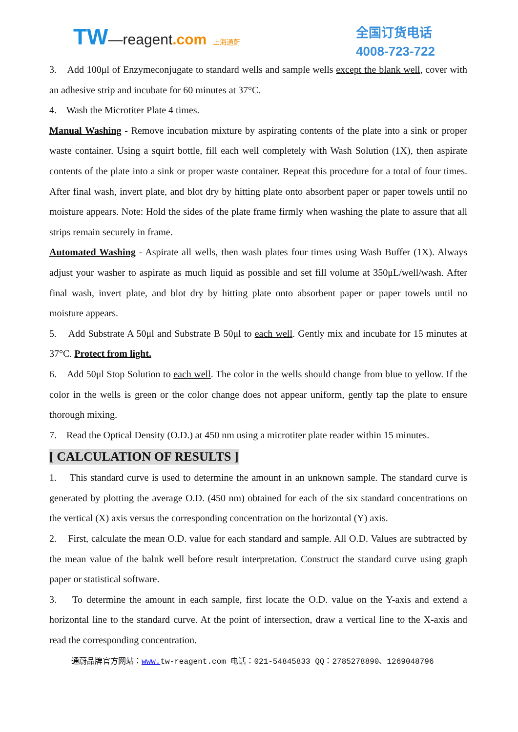TW—reagent.com 上海通蔚
全国订货电话
4008-723-722
3. Add 100μl of Enzymeconjugate to standard wells and sample wells except the blank well, cover with an adhesive strip and incubate for 60 minutes at 37°C.
4. Wash the Microtiter Plate 4 times.
Manual Washing - Remove incubation mixture by aspirating contents of the plate into a sink or proper waste container. Using a squirt bottle, fill each well completely with Wash Solution (1X), then aspirate contents of the plate into a sink or proper waste container. Repeat this procedure for a total of four times. After final wash, invert plate, and blot dry by hitting plate onto absorbent paper or paper towels until no moisture appears. Note: Hold the sides of the plate frame firmly when washing the plate to assure that all strips remain securely in frame.
Automated Washing - Aspirate all wells, then wash plates four times using Wash Buffer (1X). Always adjust your washer to aspirate as much liquid as possible and set fill volume at 350μL/well/wash. After final wash, invert plate, and blot dry by hitting plate onto absorbent paper or paper towels until no moisture appears.
5. Add Substrate A 50μl and Substrate B 50μl to each well. Gently mix and incubate for 15 minutes at 37°C. Protect from light.
6. Add 50μl Stop Solution to each well. The color in the wells should change from blue to yellow. If the color in the wells is green or the color change does not appear uniform, gently tap the plate to ensure thorough mixing.
7. Read the Optical Density (O.D.) at 450 nm using a microtiter plate reader within 15 minutes.
[ CALCULATION OF RESULTS ]
1. This standard curve is used to determine the amount in an unknown sample. The standard curve is generated by plotting the average O.D. (450 nm) obtained for each of the six standard concentrations on the vertical (X) axis versus the corresponding concentration on the horizontal (Y) axis.
2. First, calculate the mean O.D. value for each standard and sample. All O.D. Values are subtracted by the mean value of the balnk well before result interpretation. Construct the standard curve using graph paper or statistical software.
3. To determine the amount in each sample, first locate the O.D. value on the Y-axis and extend a horizontal line to the standard curve. At the point of intersection, draw a vertical line to the X-axis and read the corresponding concentration.
通蔚品牌官方网站：www. tw-reagent.com 电话：021-54845833 QQ：2785278890、1269048796